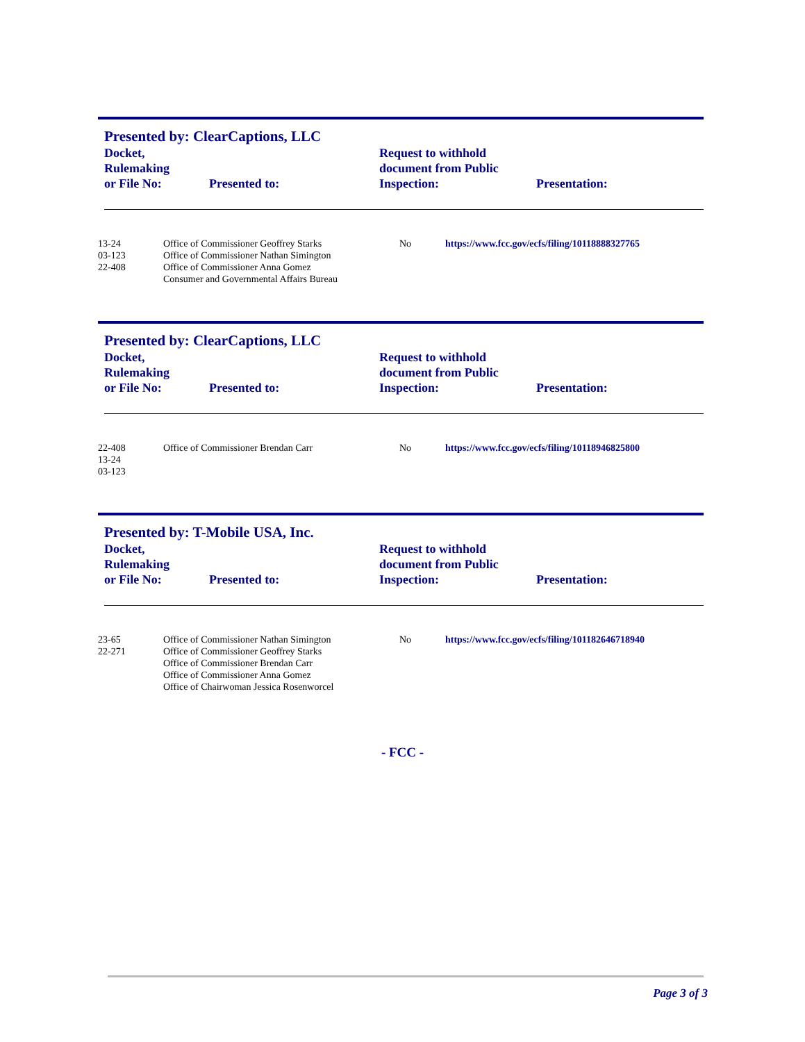Presented by: ClearCaptions, LLC
| Docket, Rulemaking or File No: | Presented to: | Request to withhold document from Public Inspection: | Presentation: |
| 13-24 03-123 22-408 | Office of Commissioner Geoffrey Starks Office of Commissioner Nathan Simington Office of Commissioner Anna Gomez Consumer and Governmental Affairs Bureau | No | https://www.fcc.gov/ecfs/filing/10118888327765 |
Presented by: ClearCaptions, LLC
| Docket, Rulemaking or File No: | Presented to: | Request to withhold document from Public Inspection: | Presentation: |
| 22-408 13-24 03-123 | Office of Commissioner Brendan Carr | No | https://www.fcc.gov/ecfs/filing/10118946825800 |
Presented by: T-Mobile USA, Inc.
| Docket, Rulemaking or File No: | Presented to: | Request to withhold document from Public Inspection: | Presentation: |
| 23-65 22-271 | Office of Commissioner Nathan Simington Office of Commissioner Geoffrey Starks Office of Commissioner Brendan Carr Office of Commissioner Anna Gomez Office of Chairwoman Jessica Rosenworcel | No | https://www.fcc.gov/ecfs/filing/101182646718940 |
- FCC -
Page 3 of 3